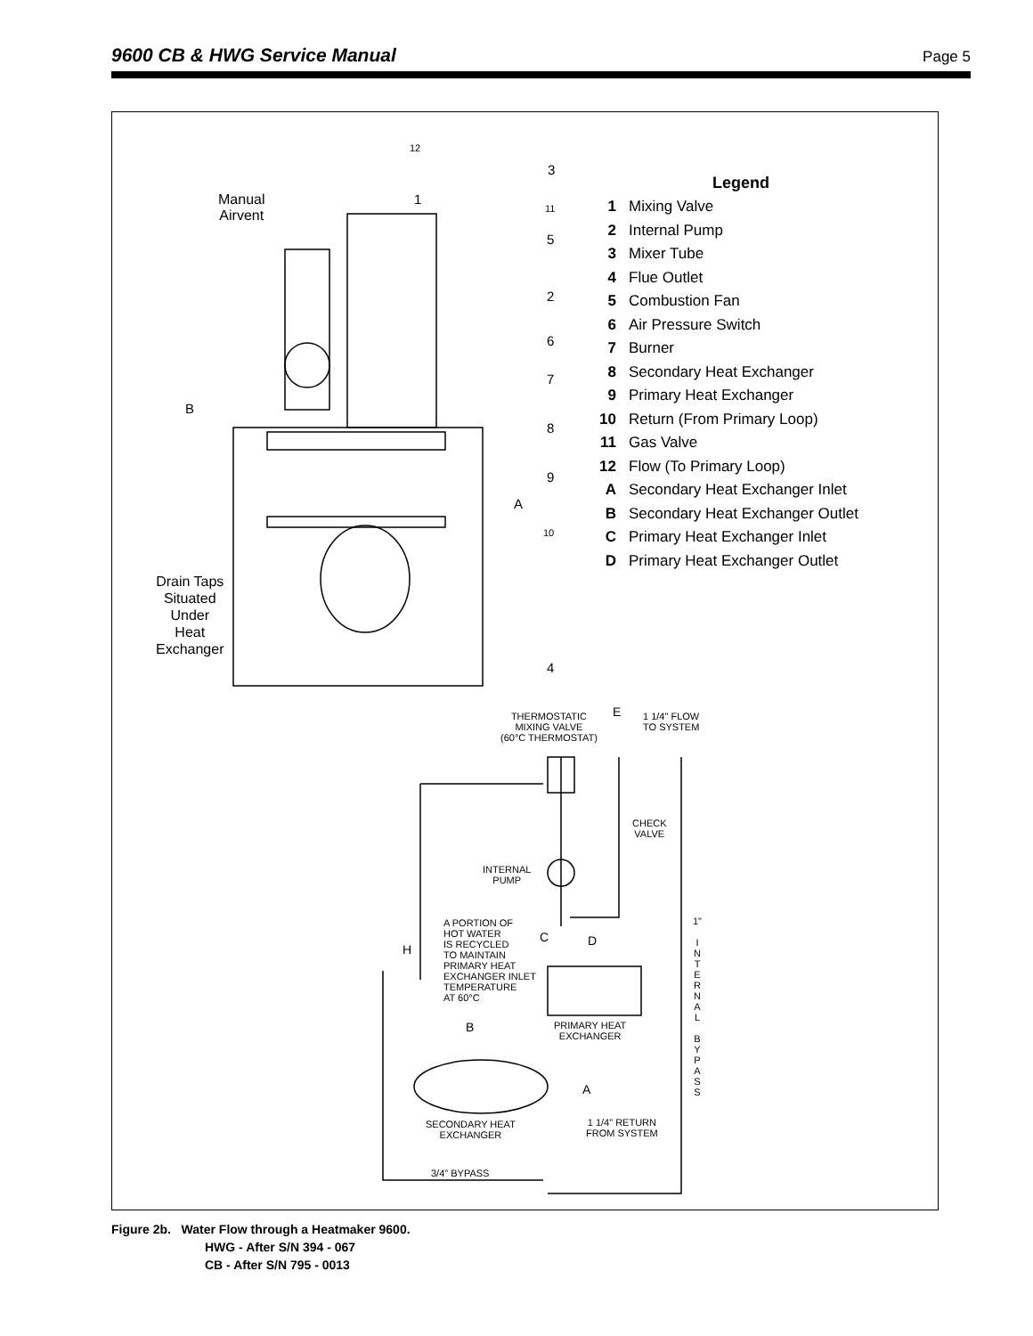9600 CB & HWG Service Manual Page 5
Manual
Airvent
Drain Taps
Situated
Under
Heat
Exchanger
12
3
1 11
5
2
6
7
B
8
9
A
10
4
Legend
1 Mixing Valve
2 Internal Pump
3 Mixer Tube
4 Flue Outlet
5 Combustion Fan
6 Air Pressure Switch
7 Burner
8 Secondary Heat Exchanger
9 Primary Heat Exchanger
10 Return (From Primary Loop)
11 Gas Valve
12 Flow (To Primary Loop)
A Secondary Heat Exchanger Inlet
B Secondary Heat Exchanger Outlet
C Primary Heat Exchanger Inlet
D Primary Heat Exchanger Outlet
THERMOSTATIC
MIXING VALVE
(60°C THERMOSTAT)
E
1 1/4" FLOW
TO SYSTEM
CHECK
VALVE
INTERNAL
PUMP
1"
I
N
T
E
R
N
A
L
B
Y
P
A
S
S
A PORTION OF
HOT WATER
IS RECYCLED
TO MAINTAIN
PRIMARY HEAT
EXCHANGER INLET
TEMPERATURE
AT 60°C
C D
H
PRIMARY HEAT
EXCHANGER
B
A
SECONDARY HEAT
EXCHANGER
1 1/4" RETURN
FROM SYSTEM
3/4" BYPASS
Figure 2b. Water Flow through a Heatmaker 9600.
HWG - After S/N 394 - 067
CB - After S/N 795 - 0013